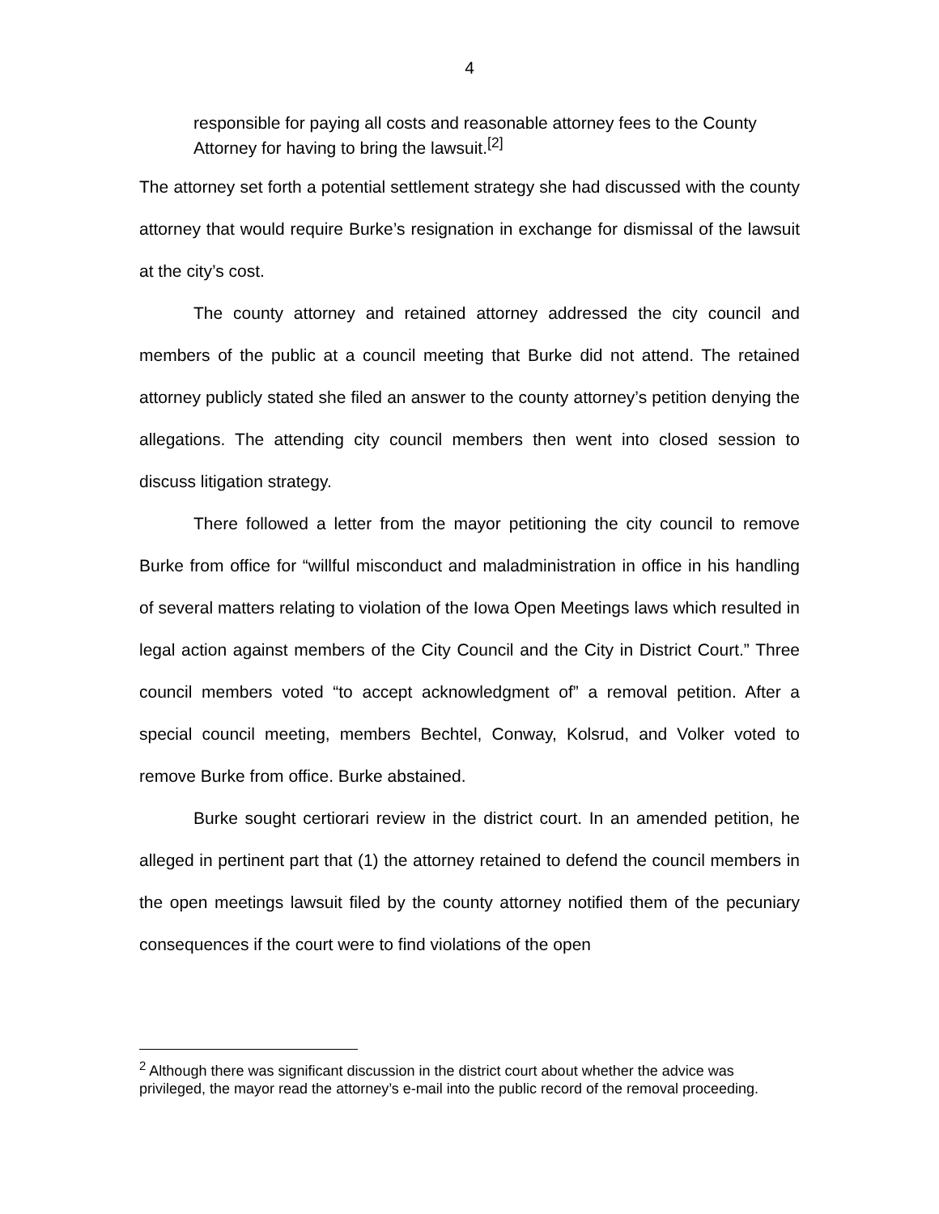4
responsible for paying all costs and reasonable attorney fees to the County Attorney for having to bring the lawsuit.<sup>[2]</sup>
The attorney set forth a potential settlement strategy she had discussed with the county attorney that would require Burke’s resignation in exchange for dismissal of the lawsuit at the city’s cost.
The county attorney and retained attorney addressed the city council and members of the public at a council meeting that Burke did not attend. The retained attorney publicly stated she filed an answer to the county attorney’s petition denying the allegations. The attending city council members then went into closed session to discuss litigation strategy.
There followed a letter from the mayor petitioning the city council to remove Burke from office for “willful misconduct and maladministration in office in his handling of several matters relating to violation of the Iowa Open Meetings laws which resulted in legal action against members of the City Council and the City in District Court.” Three council members voted “to accept acknowledgment of” a removal petition. After a special council meeting, members Bechtel, Conway, Kolsrud, and Volker voted to remove Burke from office. Burke abstained.
Burke sought certiorari review in the district court. In an amended petition, he alleged in pertinent part that (1) the attorney retained to defend the council members in the open meetings lawsuit filed by the county attorney notified them of the pecuniary consequences if the court were to find violations of the open
<sup>2</sup> Although there was significant discussion in the district court about whether the advice was privileged, the mayor read the attorney’s e-mail into the public record of the removal proceeding.